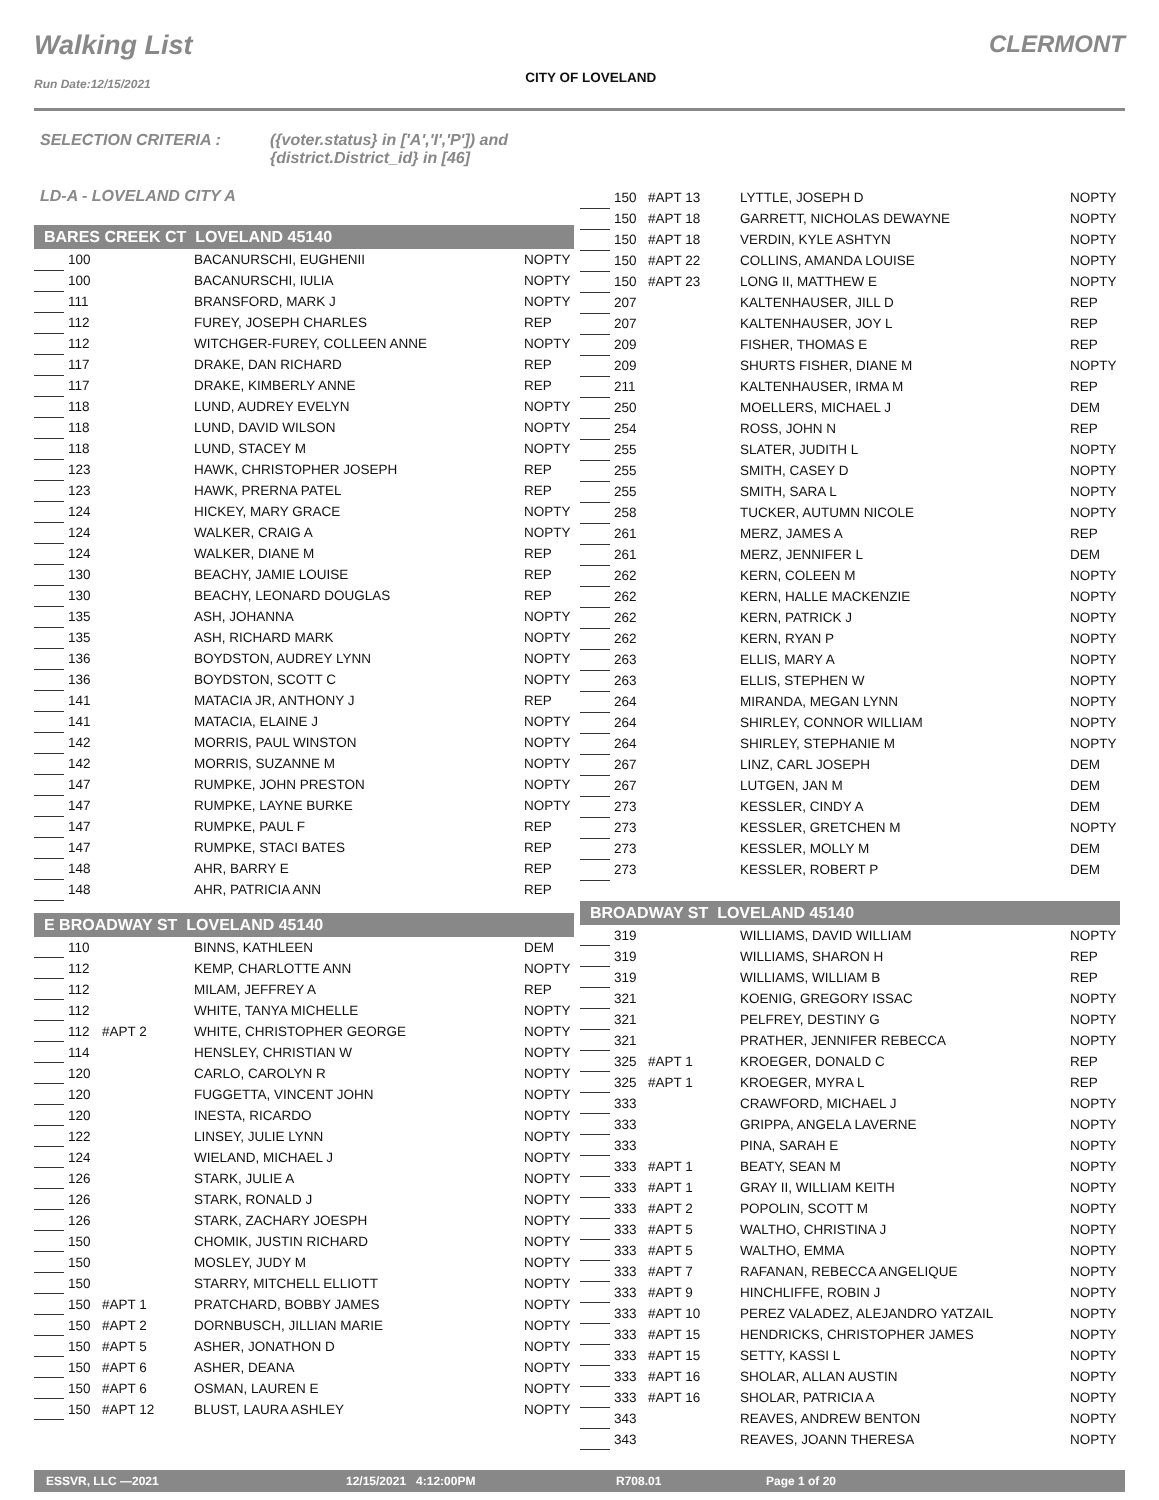Walking List
Run Date:12/15/2021
CITY OF LOVELAND
CLERMONT
SELECTION CRITERIA : ({voter.status} in ['A','I','P']) and
{district.District_id} in [46]
LD-A - LOVELAND CITY A
BARES CREEK CT LOVELAND 45140
| | 100 | | BACANURSCHI, EUGHENII | NOPTY |
| | 100 | | BACANURSCHI, IULIA | NOPTY |
| | 111 | | BRANSFORD, MARK J | NOPTY |
| | 112 | | FUREY, JOSEPH CHARLES | REP |
| | 112 | | WITCHGER-FUREY, COLLEEN ANNE | NOPTY |
| | 117 | | DRAKE, DAN RICHARD | REP |
| | 117 | | DRAKE, KIMBERLY ANNE | REP |
| | 118 | | LUND, AUDREY EVELYN | NOPTY |
| | 118 | | LUND, DAVID WILSON | NOPTY |
| | 118 | | LUND, STACEY M | NOPTY |
| | 123 | | HAWK, CHRISTOPHER JOSEPH | REP |
| | 123 | | HAWK, PRERNA PATEL | REP |
| | 124 | | HICKEY, MARY GRACE | NOPTY |
| | 124 | | WALKER, CRAIG A | NOPTY |
| | 124 | | WALKER, DIANE M | REP |
| | 130 | | BEACHY, JAMIE LOUISE | REP |
| | 130 | | BEACHY, LEONARD DOUGLAS | REP |
| | 135 | | ASH, JOHANNA | NOPTY |
| | 135 | | ASH, RICHARD MARK | NOPTY |
| | 136 | | BOYDSTON, AUDREY LYNN | NOPTY |
| | 136 | | BOYDSTON, SCOTT C | NOPTY |
| | 141 | | MATACIA JR, ANTHONY J | REP |
| | 141 | | MATACIA, ELAINE J | NOPTY |
| | 142 | | MORRIS, PAUL WINSTON | NOPTY |
| | 142 | | MORRIS, SUZANNE M | NOPTY |
| | 147 | | RUMPKE, JOHN PRESTON | NOPTY |
| | 147 | | RUMPKE, LAYNE BURKE | NOPTY |
| | 147 | | RUMPKE, PAUL F | REP |
| | 147 | | RUMPKE, STACI BATES | REP |
| | 148 | | AHR, BARRY E | REP |
| | 148 | | AHR, PATRICIA ANN | REP |
E BROADWAY ST LOVELAND 45140
| | 110 | | BINNS, KATHLEEN | DEM |
| | 112 | | KEMP, CHARLOTTE ANN | NOPTY |
| | 112 | | MILAM, JEFFREY A | REP |
| | 112 | | WHITE, TANYA MICHELLE | NOPTY |
| | 112 | #APT 2 | WHITE, CHRISTOPHER GEORGE | NOPTY |
| | 114 | | HENSLEY, CHRISTIAN W | NOPTY |
| | 120 | | CARLO, CAROLYN R | NOPTY |
| | 120 | | FUGGETTA, VINCENT JOHN | NOPTY |
| | 120 | | INESTA, RICARDO | NOPTY |
| | 122 | | LINSEY, JULIE LYNN | NOPTY |
| | 124 | | WIELAND, MICHAEL J | NOPTY |
| | 126 | | STARK, JULIE A | NOPTY |
| | 126 | | STARK, RONALD J | NOPTY |
| | 126 | | STARK, ZACHARY JOESPH | NOPTY |
| | 150 | | CHOMIK, JUSTIN RICHARD | NOPTY |
| | 150 | | MOSLEY, JUDY M | NOPTY |
| | 150 | | STARRY, MITCHELL ELLIOTT | NOPTY |
| | 150 | #APT 1 | PRATCHARD, BOBBY JAMES | NOPTY |
| | 150 | #APT 2 | DORNBUSCH, JILLIAN MARIE | NOPTY |
| | 150 | #APT 5 | ASHER, JONATHON D | NOPTY |
| | 150 | #APT 6 | ASHER, DEANA | NOPTY |
| | 150 | #APT 6 | OSMAN, LAUREN E | NOPTY |
| | 150 | #APT 12 | BLUST, LAURA ASHLEY | NOPTY |
| | 150 | #APT 13 | LYTTLE, JOSEPH D | NOPTY |
| | 150 | #APT 18 | GARRETT, NICHOLAS DEWAYNE | NOPTY |
| | 150 | #APT 18 | VERDIN, KYLE ASHTYN | NOPTY |
| | 150 | #APT 22 | COLLINS, AMANDA LOUISE | NOPTY |
| | 150 | #APT 23 | LONG II, MATTHEW E | NOPTY |
| | 207 | | KALTENHAUSER, JILL D | REP |
| | 207 | | KALTENHAUSER, JOY L | REP |
| | 209 | | FISHER, THOMAS E | REP |
| | 209 | | SHURTS FISHER, DIANE M | NOPTY |
| | 211 | | KALTENHAUSER, IRMA M | REP |
| | 250 | | MOELLERS, MICHAEL J | DEM |
| | 254 | | ROSS, JOHN N | REP |
| | 255 | | SLATER, JUDITH L | NOPTY |
| | 255 | | SMITH, CASEY D | NOPTY |
| | 255 | | SMITH, SARA L | NOPTY |
| | 258 | | TUCKER, AUTUMN NICOLE | NOPTY |
| | 261 | | MERZ, JAMES A | REP |
| | 261 | | MERZ, JENNIFER L | DEM |
| | 262 | | KERN, COLEEN M | NOPTY |
| | 262 | | KERN, HALLE MACKENZIE | NOPTY |
| | 262 | | KERN, PATRICK J | NOPTY |
| | 262 | | KERN, RYAN P | NOPTY |
| | 263 | | ELLIS, MARY A | NOPTY |
| | 263 | | ELLIS, STEPHEN W | NOPTY |
| | 264 | | MIRANDA, MEGAN LYNN | NOPTY |
| | 264 | | SHIRLEY, CONNOR WILLIAM | NOPTY |
| | 264 | | SHIRLEY, STEPHANIE M | NOPTY |
| | 267 | | LINZ, CARL JOSEPH | DEM |
| | 267 | | LUTGEN, JAN M | DEM |
| | 273 | | KESSLER, CINDY A | DEM |
| | 273 | | KESSLER, GRETCHEN M | NOPTY |
| | 273 | | KESSLER, MOLLY M | DEM |
| | 273 | | KESSLER, ROBERT P | DEM |
BROADWAY ST LOVELAND 45140
| | 319 | | WILLIAMS, DAVID WILLIAM | NOPTY |
| | 319 | | WILLIAMS, SHARON H | REP |
| | 319 | | WILLIAMS, WILLIAM B | REP |
| | 321 | | KOENIG, GREGORY ISSAC | NOPTY |
| | 321 | | PELFREY, DESTINY G | NOPTY |
| | 321 | | PRATHER, JENNIFER REBECCA | NOPTY |
| | 325 | #APT 1 | KROEGER, DONALD C | REP |
| | 325 | #APT 1 | KROEGER, MYRA L | REP |
| | 333 | | CRAWFORD, MICHAEL J | NOPTY |
| | 333 | | GRIPPA, ANGELA LAVERNE | NOPTY |
| | 333 | | PINA, SARAH E | NOPTY |
| | 333 | #APT 1 | BEATY, SEAN M | NOPTY |
| | 333 | #APT 1 | GRAY II, WILLIAM KEITH | NOPTY |
| | 333 | #APT 2 | POPOLIN, SCOTT M | NOPTY |
| | 333 | #APT 5 | WALTHO, CHRISTINA J | NOPTY |
| | 333 | #APT 5 | WALTHO, EMMA | NOPTY |
| | 333 | #APT 7 | RAFANAN, REBECCA ANGELIQUE | NOPTY |
| | 333 | #APT 9 | HINCHLIFFE, ROBIN J | NOPTY |
| | 333 | #APT 10 | PEREZ VALADEZ, ALEJANDRO YATZAIL | NOPTY |
| | 333 | #APT 15 | HENDRICKS, CHRISTOPHER JAMES | NOPTY |
| | 333 | #APT 15 | SETTY, KASSI L | NOPTY |
| | 333 | #APT 16 | SHOLAR, ALLAN AUSTIN | NOPTY |
| | 333 | #APT 16 | SHOLAR, PATRICIA A | NOPTY |
| | 343 | | REAVES, ANDREW BENTON | NOPTY |
| | 343 | | REAVES, JOANN THERESA | NOPTY |
ESSVR, LLC —2021 12/15/2021 4:12:00PM R708.01 Page 1 of 20